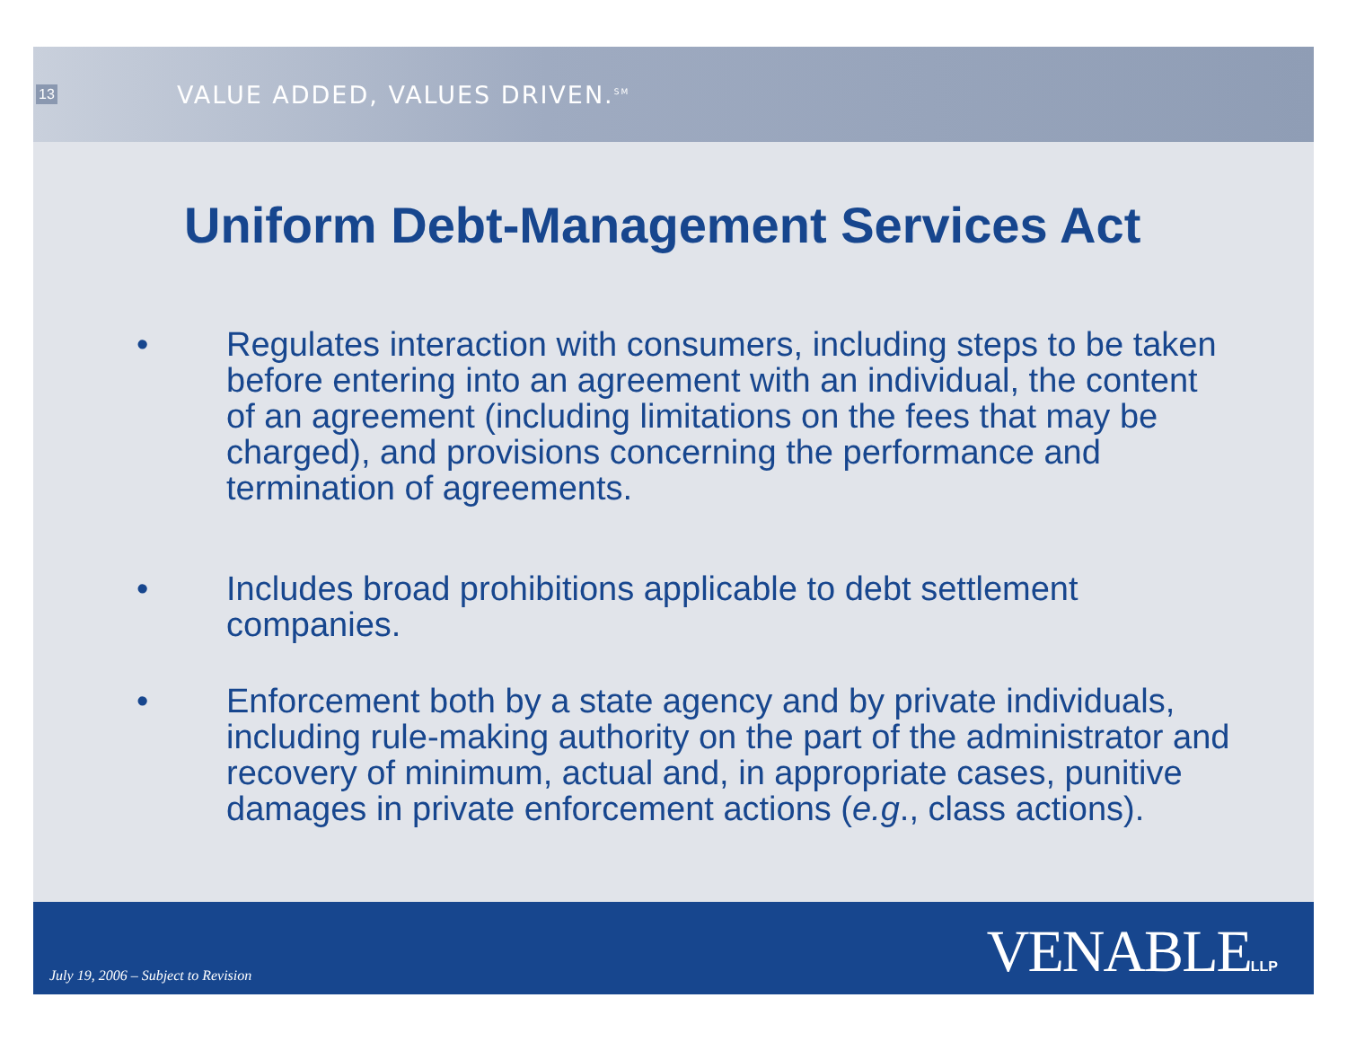13
VALUE ADDED, VALUES DRIVEN.<sup>SM</sup>
Uniform Debt-Management Services Act
• Regulates interaction with consumers, including steps to be taken before entering into an agreement with an individual, the content of an agreement (including limitations on the fees that may be charged), and provisions concerning the performance and termination of agreements.
• Includes broad prohibitions applicable to debt settlement companies.
• Enforcement both by a state agency and by private individuals, including rule-making authority on the part of the administrator and recovery of minimum, actual and, in appropriate cases, punitive damages in private enforcement actions (e.g., class actions).
July 19, 2006 – Subject to Revision VENABLELLP